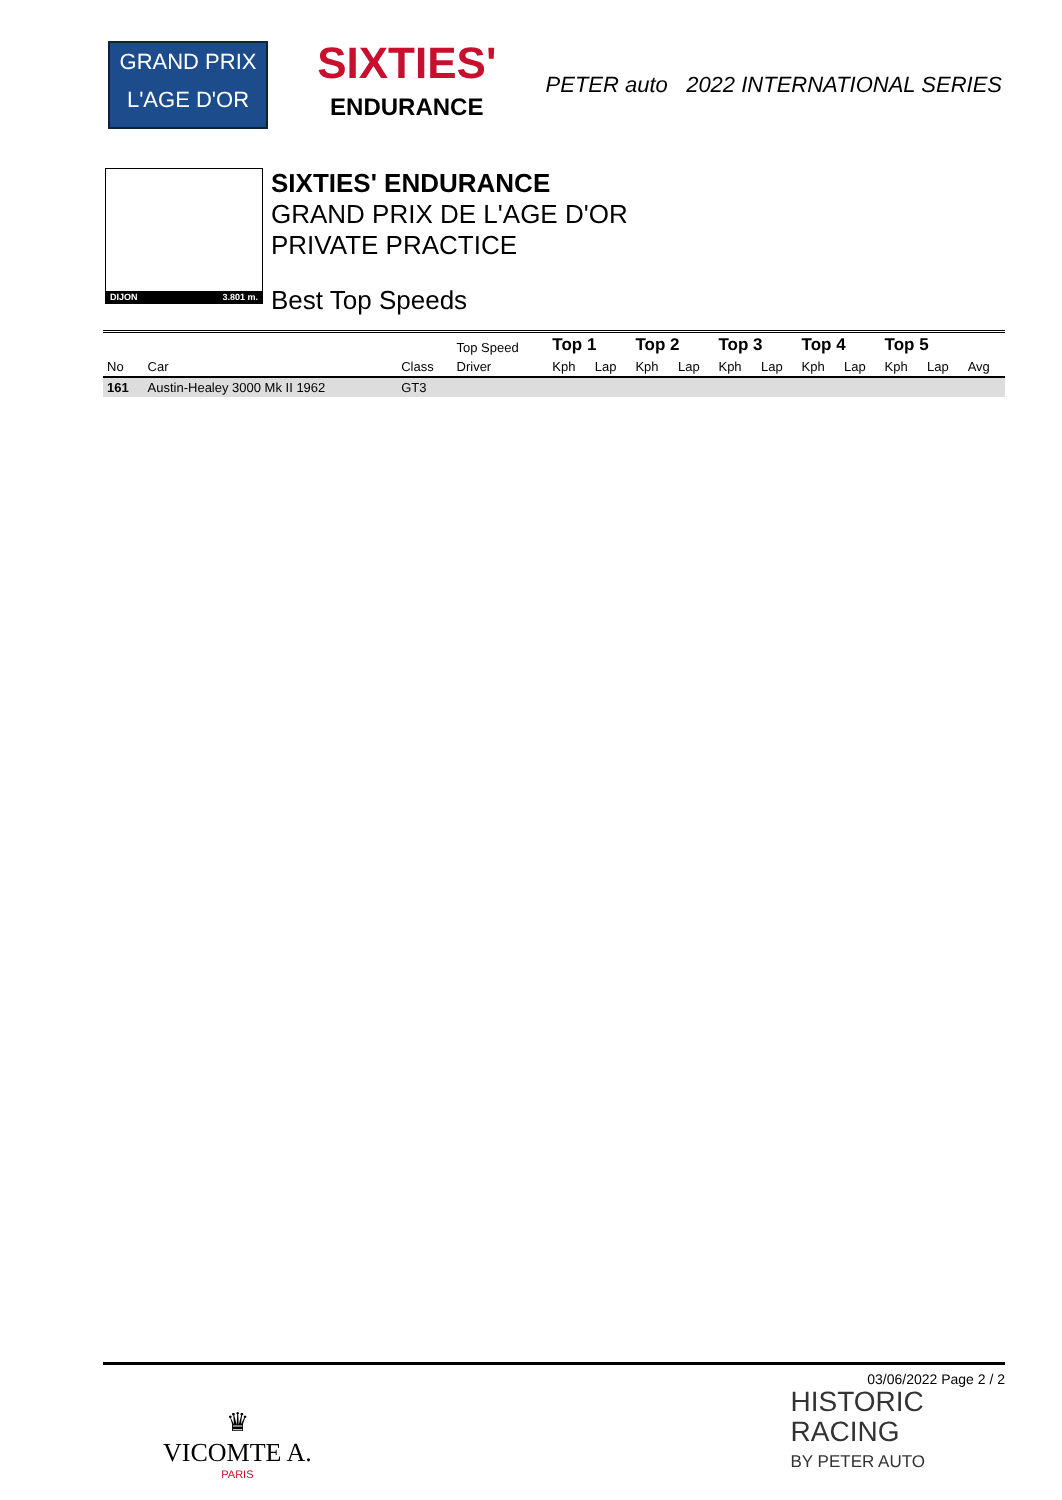GRAND PRIX
L'AGE D'OR
SIXTIES'
ENDURANCE
PETER auto 2022 INTERNATIONAL SERIES
DIJON 3.801 m.
SIXTIES' ENDURANCE
GRAND PRIX DE L'AGE D'OR
PRIVATE PRACTICE
Best Top Speeds
| | | | Top Speed | Top 1 | | Top 2 | | Top 3 | | Top 4 | | Top 5 | | |
| --- | --- | --- | --- | --- | --- | --- | --- | --- | --- | --- | --- | --- | --- | --- |
| No | Car | Class | Driver | Kph | Lap | Kph | Lap | Kph | Lap | Kph | Lap | Kph | Lap | Avg |
| 161 | Austin-Healey 3000 Mk II 1962 | GT3 | | | | | | | | | | | | |
03/06/2022 Page 2 / 2
♛
VICOMTE A.
PARIS
HISTORIC
RACING
BY PETER AUTO